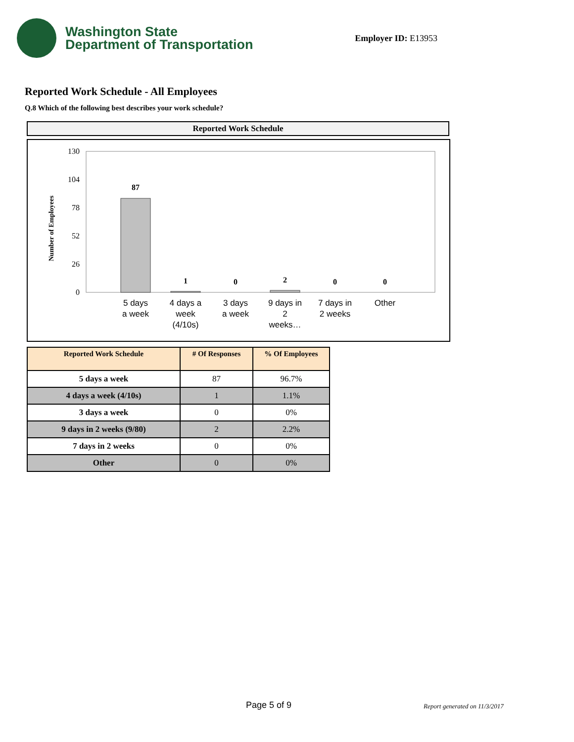Washington State
Department of Transportation
Employer ID: E13953
Reported Work Schedule - All Employees
Q.8 Which of the following best describes your work schedule?
Reported Work Schedule
Number of Employees
130
104
78
52
26
0
87
1
0
2
0
0
5 days
a week
4 days a
week
(4/10s)
3 days
a week
9 days in
2
weeks…
7 days in
2 weeks
Other
| Reported Work Schedule | # Of Responses | % Of Employees |
| --- | --- | --- |
| 5 days a week | 87 | 96.7% |
| 4 days a week (4/10s) | 1 | 1.1% |
| 3 days a week | 0 | 0% |
| 9 days in 2 weeks (9/80) | 2 | 2.2% |
| 7 days in 2 weeks | 0 | 0% |
| Other | 0 | 0% |
Page 5 of 9 Report generated on 11/3/2017